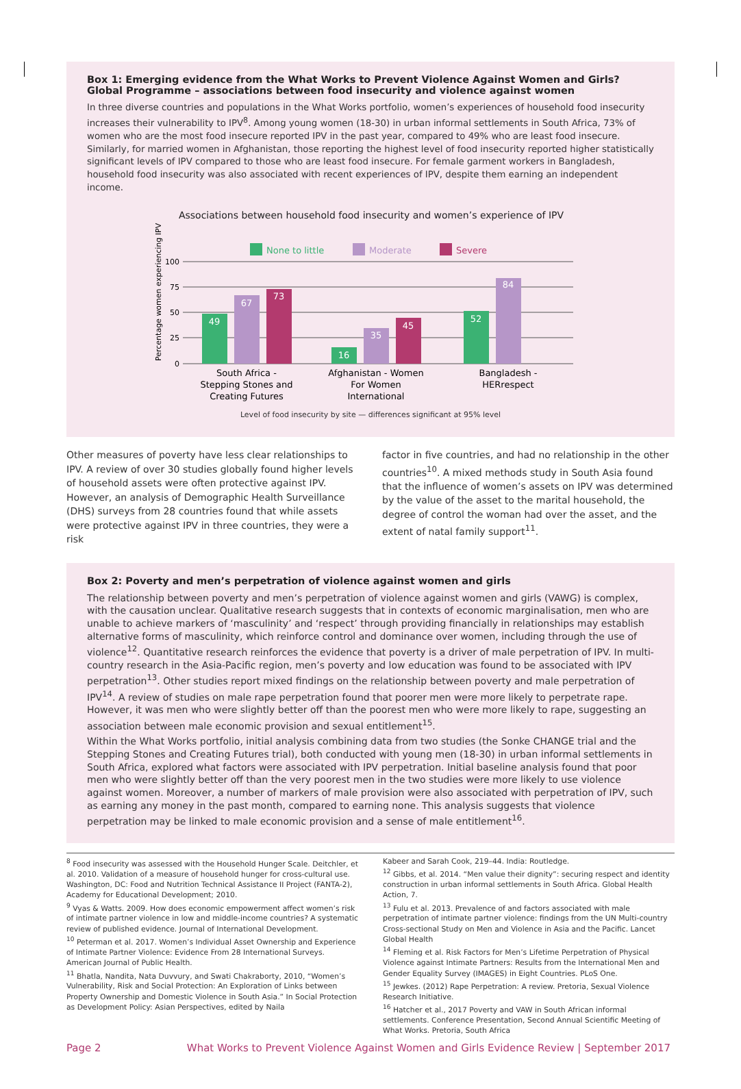Box 1: Emerging evidence from the What Works to Prevent Violence Against Women and Girls? Global Programme – associations between food insecurity and violence against women
In three diverse countries and populations in the What Works portfolio, women’s experiences of household food insecurity increases their vulnerability to IPV<sup>8</sup>. Among young women (18-30) in urban informal settlements in South Africa, 73% of women who are the most food insecure reported IPV in the past year, compared to 49% who are least food insecure. Similarly, for married women in Afghanistan, those reporting the highest level of food insecurity reported higher statistically significant levels of IPV compared to those who are least food insecure. For female garment workers in Bangladesh, household food insecurity was also associated with recent experiences of IPV, despite them earning an independent income.
Associations between household food insecurity and women’s experience of IPV
Percentage women experiencing IPV
None to little
Moderate
Severe
100
75
50
25
0
49
67
73
16
35
45
52
84
South Africa -
Stepping Stones and
Creating Futures
Afghanistan - Women
For Women
International
Bangladesh -
HERrespect
Level of food insecurity by site — differences significant at 95% level
Other measures of poverty have less clear relationships to IPV. A review of over 30 studies globally found higher levels of household assets were often protective against IPV. However, an analysis of Demographic Health Surveillance (DHS) surveys from 28 countries found that while assets were protective against IPV in three countries, they were a risk
factor in five countries, and had no relationship in the other countries<sup>10</sup>. A mixed methods study in South Asia found that the influence of women’s assets on IPV was determined by the value of the asset to the marital household, the degree of control the woman had over the asset, and the extent of natal family support<sup>11</sup>.
Box 2: Poverty and men’s perpetration of violence against women and girls
The relationship between poverty and men’s perpetration of violence against women and girls (VAWG) is complex, with the causation unclear. Qualitative research suggests that in contexts of economic marginalisation, men who are unable to achieve markers of ‘masculinity’ and ‘respect’ through providing financially in relationships may establish alternative forms of masculinity, which reinforce control and dominance over women, including through the use of violence<sup>12</sup>. Quantitative research reinforces the evidence that poverty is a driver of male perpetration of IPV. In multi-country research in the Asia-Pacific region, men’s poverty and low education was found to be associated with IPV perpetration<sup>13</sup>. Other studies report mixed findings on the relationship between poverty and male perpetration of IPV<sup>14</sup>. A review of studies on male rape perpetration found that poorer men were more likely to perpetrate rape. However, it was men who were slightly better off than the poorest men who were more likely to rape, suggesting an association between male economic provision and sexual entitlement<sup>15</sup>.
Within the What Works portfolio, initial analysis combining data from two studies (the Sonke CHANGE trial and the Stepping Stones and Creating Futures trial), both conducted with young men (18-30) in urban informal settlements in South Africa, explored what factors were associated with IPV perpetration. Initial baseline analysis found that poor men who were slightly better off than the very poorest men in the two studies were more likely to use violence against women. Moreover, a number of markers of male provision were also associated with perpetration of IPV, such as earning any money in the past month, compared to earning none. This analysis suggests that violence perpetration may be linked to male economic provision and a sense of male entitlement<sup>16</sup>.
<sup>8</sup> Food insecurity was assessed with the Household Hunger Scale. Deitchler, et al. 2010. Validation of a measure of household hunger for cross-cultural use. Washington, DC: Food and Nutrition Technical Assistance II Project (FANTA-2), Academy for Educational Development; 2010.
<sup>9</sup> Vyas & Watts. 2009. How does economic empowerment affect women’s risk of intimate partner violence in low and middle-income countries? A systematic review of published evidence. Journal of International Development.
<sup>10</sup> Peterman et al. 2017. Women’s Individual Asset Ownership and Experience of Intimate Partner Violence: Evidence From 28 International Surveys. American Journal of Public Health.
<sup>11</sup> Bhatla, Nandita, Nata Duvvury, and Swati Chakraborty, 2010, “Women’s Vulnerability, Risk and Social Protection: An Exploration of Links between Property Ownership and Domestic Violence in South Asia.” In Social Protection as Development Policy: Asian Perspectives, edited by Naila
Kabeer and Sarah Cook, 219–44. India: Routledge.
<sup>12</sup> Gibbs, et al. 2014. “Men value their dignity”: securing respect and identity construction in urban informal settlements in South Africa. Global Health Action, 7.
<sup>13</sup> Fulu et al. 2013. Prevalence of and factors associated with male perpetration of intimate partner violence: findings from the UN Multi-country Cross-sectional Study on Men and Violence in Asia and the Pacific. Lancet Global Health
<sup>14</sup> Fleming et al. Risk Factors for Men’s Lifetime Perpetration of Physical Violence against Intimate Partners: Results from the International Men and Gender Equality Survey (IMAGES) in Eight Countries. PLoS One.
<sup>15</sup> Jewkes. (2012) Rape Perpetration: A review. Pretoria, Sexual Violence Research Initiative.
<sup>16</sup> Hatcher et al., 2017 Poverty and VAW in South African informal settlements. Conference Presentation, Second Annual Scientific Meeting of What Works. Pretoria, South Africa
Page 2 What Works to Prevent Violence Against Women and Girls Evidence Review | September 2017